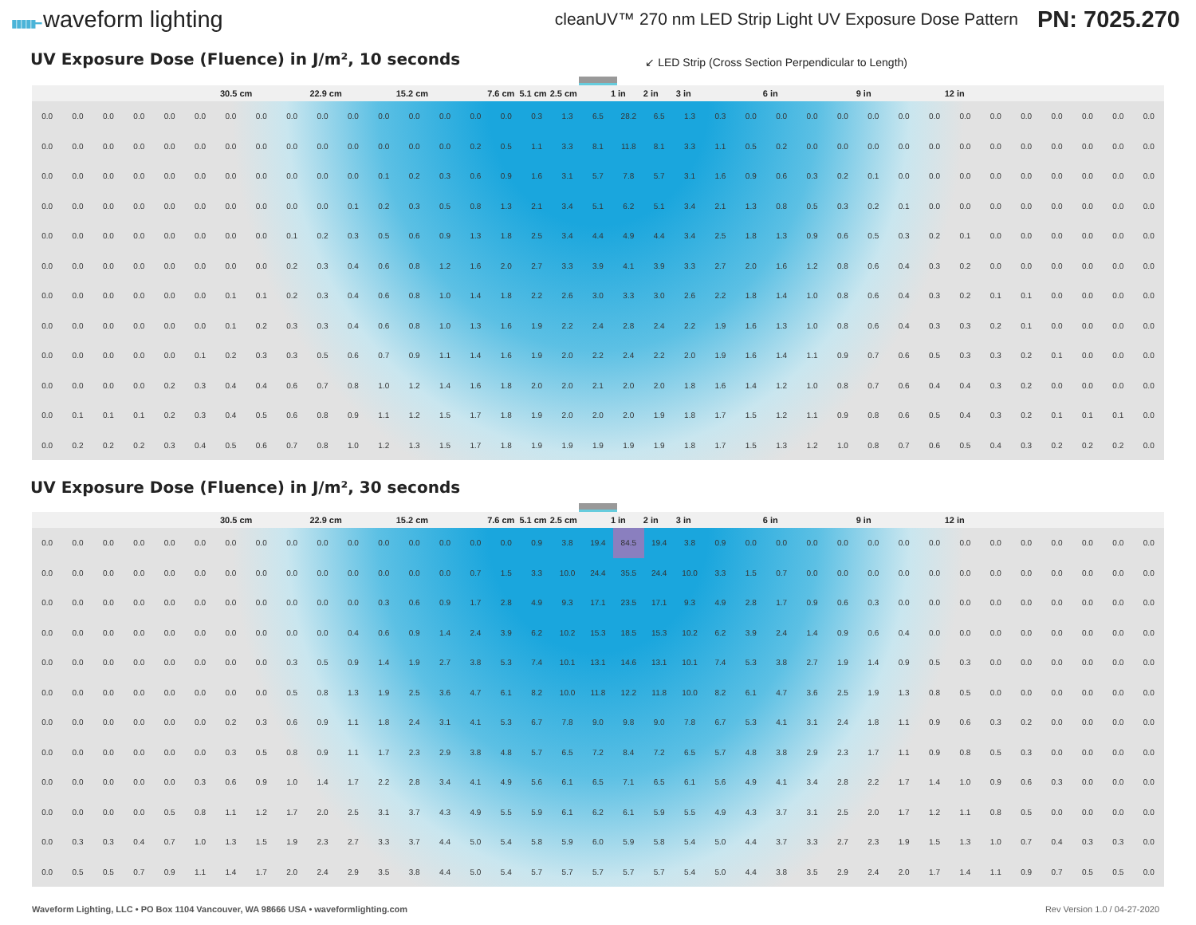▮▮▮▮▮━ waveform lighting
cleanUV™ 270 nm LED Strip Light UV Exposure Dose Pattern
PN: 7025.270
UV Exposure Dose (Fluence) in J/m², 10 seconds
↙ LED Strip (Cross Section Perpendicular to Length)
30.5 cm 22.9 cm 15.2 cm 7.6 cm 5.1 cm 2.5 cm 1 in 2 in 3 in 6 in 9 in 12 in
| 0.0 | 0.0 | 0.0 | 0.0 | 0.0 | 0.0 | 0.0 | 0.0 | 0.0 | 0.0 | 0.0 | 0.0 | 0.0 | 0.0 | 0.0 | 0.0 | 0.3 | 1.3 | 6.5 | 28.2 | 6.5 | 1.3 | 0.3 | 0.0 | 0.0 | 0.0 | 0.0 | 0.0 | 0.0 | 0.0 | 0.0 | 0.0 | 0.0 | 0.0 | 0.0 | 0.0 | 0.0 |
| 0.0 | 0.0 | 0.0 | 0.0 | 0.0 | 0.0 | 0.0 | 0.0 | 0.0 | 0.0 | 0.0 | 0.0 | 0.0 | 0.0 | 0.2 | 0.5 | 1.1 | 3.3 | 8.1 | 11.8 | 8.1 | 3.3 | 1.1 | 0.5 | 0.2 | 0.0 | 0.0 | 0.0 | 0.0 | 0.0 | 0.0 | 0.0 | 0.0 | 0.0 | 0.0 | 0.0 | 0.0 |
| 0.0 | 0.0 | 0.0 | 0.0 | 0.0 | 0.0 | 0.0 | 0.0 | 0.0 | 0.0 | 0.0 | 0.1 | 0.2 | 0.3 | 0.6 | 0.9 | 1.6 | 3.1 | 5.7 | 7.8 | 5.7 | 3.1 | 1.6 | 0.9 | 0.6 | 0.3 | 0.2 | 0.1 | 0.0 | 0.0 | 0.0 | 0.0 | 0.0 | 0.0 | 0.0 | 0.0 | 0.0 |
| 0.0 | 0.0 | 0.0 | 0.0 | 0.0 | 0.0 | 0.0 | 0.0 | 0.0 | 0.0 | 0.1 | 0.2 | 0.3 | 0.5 | 0.8 | 1.3 | 2.1 | 3.4 | 5.1 | 6.2 | 5.1 | 3.4 | 2.1 | 1.3 | 0.8 | 0.5 | 0.3 | 0.2 | 0.1 | 0.0 | 0.0 | 0.0 | 0.0 | 0.0 | 0.0 | 0.0 | 0.0 |
| 0.0 | 0.0 | 0.0 | 0.0 | 0.0 | 0.0 | 0.0 | 0.0 | 0.1 | 0.2 | 0.3 | 0.5 | 0.6 | 0.9 | 1.3 | 1.8 | 2.5 | 3.4 | 4.4 | 4.9 | 4.4 | 3.4 | 2.5 | 1.8 | 1.3 | 0.9 | 0.6 | 0.5 | 0.3 | 0.2 | 0.1 | 0.0 | 0.0 | 0.0 | 0.0 | 0.0 | 0.0 |
| 0.0 | 0.0 | 0.0 | 0.0 | 0.0 | 0.0 | 0.0 | 0.0 | 0.2 | 0.3 | 0.4 | 0.6 | 0.8 | 1.2 | 1.6 | 2.0 | 2.7 | 3.3 | 3.9 | 4.1 | 3.9 | 3.3 | 2.7 | 2.0 | 1.6 | 1.2 | 0.8 | 0.6 | 0.4 | 0.3 | 0.2 | 0.0 | 0.0 | 0.0 | 0.0 | 0.0 | 0.0 |
| 0.0 | 0.0 | 0.0 | 0.0 | 0.0 | 0.0 | 0.1 | 0.1 | 0.2 | 0.3 | 0.4 | 0.6 | 0.8 | 1.0 | 1.4 | 1.8 | 2.2 | 2.6 | 3.0 | 3.3 | 3.0 | 2.6 | 2.2 | 1.8 | 1.4 | 1.0 | 0.8 | 0.6 | 0.4 | 0.3 | 0.2 | 0.1 | 0.1 | 0.0 | 0.0 | 0.0 | 0.0 |
| 0.0 | 0.0 | 0.0 | 0.0 | 0.0 | 0.0 | 0.1 | 0.2 | 0.3 | 0.3 | 0.4 | 0.6 | 0.8 | 1.0 | 1.3 | 1.6 | 1.9 | 2.2 | 2.4 | 2.8 | 2.4 | 2.2 | 1.9 | 1.6 | 1.3 | 1.0 | 0.8 | 0.6 | 0.4 | 0.3 | 0.3 | 0.2 | 0.1 | 0.0 | 0.0 | 0.0 | 0.0 |
| 0.0 | 0.0 | 0.0 | 0.0 | 0.0 | 0.1 | 0.2 | 0.3 | 0.3 | 0.5 | 0.6 | 0.7 | 0.9 | 1.1 | 1.4 | 1.6 | 1.9 | 2.0 | 2.2 | 2.4 | 2.2 | 2.0 | 1.9 | 1.6 | 1.4 | 1.1 | 0.9 | 0.7 | 0.6 | 0.5 | 0.3 | 0.3 | 0.2 | 0.1 | 0.0 | 0.0 | 0.0 |
| 0.0 | 0.0 | 0.0 | 0.0 | 0.2 | 0.3 | 0.4 | 0.4 | 0.6 | 0.7 | 0.8 | 1.0 | 1.2 | 1.4 | 1.6 | 1.8 | 2.0 | 2.0 | 2.1 | 2.0 | 2.0 | 1.8 | 1.6 | 1.4 | 1.2 | 1.0 | 0.8 | 0.7 | 0.6 | 0.4 | 0.4 | 0.3 | 0.2 | 0.0 | 0.0 | 0.0 | 0.0 |
| 0.0 | 0.1 | 0.1 | 0.1 | 0.2 | 0.3 | 0.4 | 0.5 | 0.6 | 0.8 | 0.9 | 1.1 | 1.2 | 1.5 | 1.7 | 1.8 | 1.9 | 2.0 | 2.0 | 2.0 | 1.9 | 1.8 | 1.7 | 1.5 | 1.2 | 1.1 | 0.9 | 0.8 | 0.6 | 0.5 | 0.4 | 0.3 | 0.2 | 0.1 | 0.1 | 0.1 | 0.0 |
| 0.0 | 0.2 | 0.2 | 0.2 | 0.3 | 0.4 | 0.5 | 0.6 | 0.7 | 0.8 | 1.0 | 1.2 | 1.3 | 1.5 | 1.7 | 1.8 | 1.9 | 1.9 | 1.9 | 1.9 | 1.9 | 1.8 | 1.7 | 1.5 | 1.3 | 1.2 | 1.0 | 0.8 | 0.7 | 0.6 | 0.5 | 0.4 | 0.3 | 0.2 | 0.2 | 0.2 | 0.0 |
UV Exposure Dose (Fluence) in J/m², 30 seconds
30.5 cm 22.9 cm 15.2 cm 7.6 cm 5.1 cm 2.5 cm 1 in 2 in 3 in 6 in 9 in 12 in
| 0.0 | 0.0 | 0.0 | 0.0 | 0.0 | 0.0 | 0.0 | 0.0 | 0.0 | 0.0 | 0.0 | 0.0 | 0.0 | 0.0 | 0.0 | 0.0 | 0.9 | 3.8 | 19.4 | 84.5 | 19.4 | 3.8 | 0.9 | 0.0 | 0.0 | 0.0 | 0.0 | 0.0 | 0.0 | 0.0 | 0.0 | 0.0 | 0.0 | 0.0 | 0.0 | 0.0 | 0.0 |
| 0.0 | 0.0 | 0.0 | 0.0 | 0.0 | 0.0 | 0.0 | 0.0 | 0.0 | 0.0 | 0.0 | 0.0 | 0.0 | 0.0 | 0.7 | 1.5 | 3.3 | 10.0 | 24.4 | 35.5 | 24.4 | 10.0 | 3.3 | 1.5 | 0.7 | 0.0 | 0.0 | 0.0 | 0.0 | 0.0 | 0.0 | 0.0 | 0.0 | 0.0 | 0.0 | 0.0 | 0.0 |
| 0.0 | 0.0 | 0.0 | 0.0 | 0.0 | 0.0 | 0.0 | 0.0 | 0.0 | 0.0 | 0.0 | 0.3 | 0.6 | 0.9 | 1.7 | 2.8 | 4.9 | 9.3 | 17.1 | 23.5 | 17.1 | 9.3 | 4.9 | 2.8 | 1.7 | 0.9 | 0.6 | 0.3 | 0.0 | 0.0 | 0.0 | 0.0 | 0.0 | 0.0 | 0.0 | 0.0 | 0.0 |
| 0.0 | 0.0 | 0.0 | 0.0 | 0.0 | 0.0 | 0.0 | 0.0 | 0.0 | 0.0 | 0.4 | 0.6 | 0.9 | 1.4 | 2.4 | 3.9 | 6.2 | 10.2 | 15.3 | 18.5 | 15.3 | 10.2 | 6.2 | 3.9 | 2.4 | 1.4 | 0.9 | 0.6 | 0.4 | 0.0 | 0.0 | 0.0 | 0.0 | 0.0 | 0.0 | 0.0 | 0.0 |
| 0.0 | 0.0 | 0.0 | 0.0 | 0.0 | 0.0 | 0.0 | 0.0 | 0.3 | 0.5 | 0.9 | 1.4 | 1.9 | 2.7 | 3.8 | 5.3 | 7.4 | 10.1 | 13.1 | 14.6 | 13.1 | 10.1 | 7.4 | 5.3 | 3.8 | 2.7 | 1.9 | 1.4 | 0.9 | 0.5 | 0.3 | 0.0 | 0.0 | 0.0 | 0.0 | 0.0 | 0.0 |
| 0.0 | 0.0 | 0.0 | 0.0 | 0.0 | 0.0 | 0.0 | 0.0 | 0.5 | 0.8 | 1.3 | 1.9 | 2.5 | 3.6 | 4.7 | 6.1 | 8.2 | 10.0 | 11.8 | 12.2 | 11.8 | 10.0 | 8.2 | 6.1 | 4.7 | 3.6 | 2.5 | 1.9 | 1.3 | 0.8 | 0.5 | 0.0 | 0.0 | 0.0 | 0.0 | 0.0 | 0.0 |
| 0.0 | 0.0 | 0.0 | 0.0 | 0.0 | 0.0 | 0.2 | 0.3 | 0.6 | 0.9 | 1.1 | 1.8 | 2.4 | 3.1 | 4.1 | 5.3 | 6.7 | 7.8 | 9.0 | 9.8 | 9.0 | 7.8 | 6.7 | 5.3 | 4.1 | 3.1 | 2.4 | 1.8 | 1.1 | 0.9 | 0.6 | 0.3 | 0.2 | 0.0 | 0.0 | 0.0 | 0.0 |
| 0.0 | 0.0 | 0.0 | 0.0 | 0.0 | 0.0 | 0.3 | 0.5 | 0.8 | 0.9 | 1.1 | 1.7 | 2.3 | 2.9 | 3.8 | 4.8 | 5.7 | 6.5 | 7.2 | 8.4 | 7.2 | 6.5 | 5.7 | 4.8 | 3.8 | 2.9 | 2.3 | 1.7 | 1.1 | 0.9 | 0.8 | 0.5 | 0.3 | 0.0 | 0.0 | 0.0 | 0.0 |
| 0.0 | 0.0 | 0.0 | 0.0 | 0.0 | 0.3 | 0.6 | 0.9 | 1.0 | 1.4 | 1.7 | 2.2 | 2.8 | 3.4 | 4.1 | 4.9 | 5.6 | 6.1 | 6.5 | 7.1 | 6.5 | 6.1 | 5.6 | 4.9 | 4.1 | 3.4 | 2.8 | 2.2 | 1.7 | 1.4 | 1.0 | 0.9 | 0.6 | 0.3 | 0.0 | 0.0 | 0.0 |
| 0.0 | 0.0 | 0.0 | 0.0 | 0.5 | 0.8 | 1.1 | 1.2 | 1.7 | 2.0 | 2.5 | 3.1 | 3.7 | 4.3 | 4.9 | 5.5 | 5.9 | 6.1 | 6.2 | 6.1 | 5.9 | 5.5 | 4.9 | 4.3 | 3.7 | 3.1 | 2.5 | 2.0 | 1.7 | 1.2 | 1.1 | 0.8 | 0.5 | 0.0 | 0.0 | 0.0 | 0.0 |
| 0.0 | 0.3 | 0.3 | 0.4 | 0.7 | 1.0 | 1.3 | 1.5 | 1.9 | 2.3 | 2.7 | 3.3 | 3.7 | 4.4 | 5.0 | 5.4 | 5.8 | 5.9 | 6.0 | 5.9 | 5.8 | 5.4 | 5.0 | 4.4 | 3.7 | 3.3 | 2.7 | 2.3 | 1.9 | 1.5 | 1.3 | 1.0 | 0.7 | 0.4 | 0.3 | 0.3 | 0.0 |
| 0.0 | 0.5 | 0.5 | 0.7 | 0.9 | 1.1 | 1.4 | 1.7 | 2.0 | 2.4 | 2.9 | 3.5 | 3.8 | 4.4 | 5.0 | 5.4 | 5.7 | 5.7 | 5.7 | 5.7 | 5.7 | 5.4 | 5.0 | 4.4 | 3.8 | 3.5 | 2.9 | 2.4 | 2.0 | 1.7 | 1.4 | 1.1 | 0.9 | 0.7 | 0.5 | 0.5 | 0.0 |
Waveform Lighting, LLC • PO Box 1104 Vancouver, WA 98666 USA • waveformlighting.com
Rev Version 1.0 / 04-27-2020